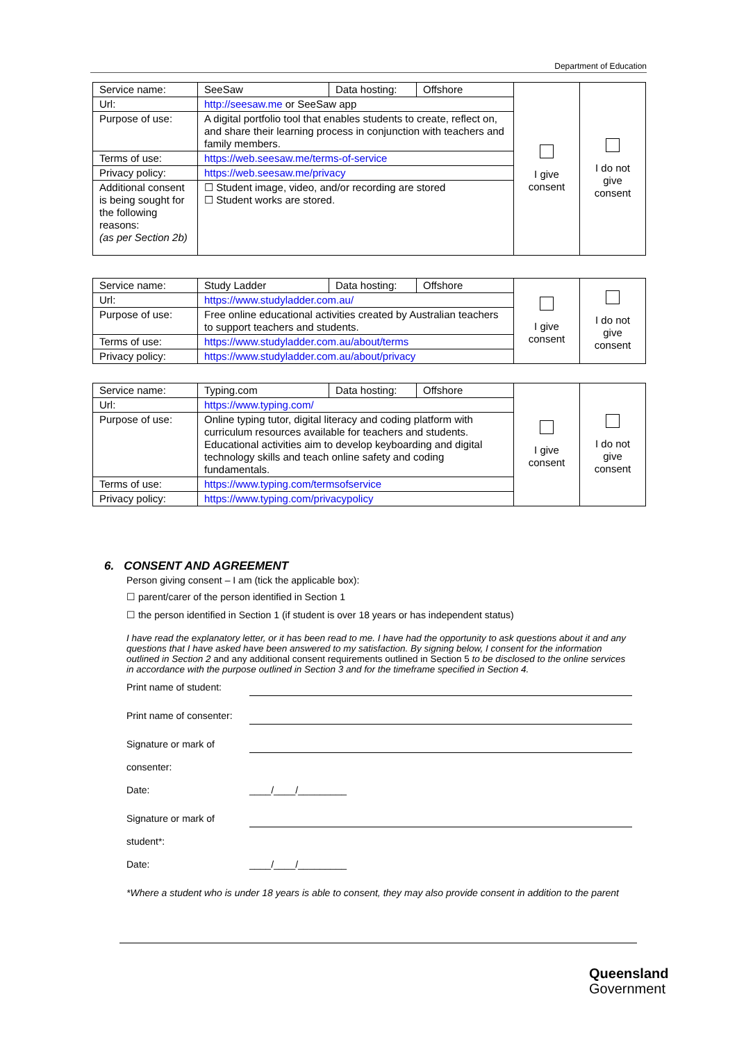Department of Education
| Service name: | SeeSaw | Data hosting: | Offshore | I give consent | I do not give consent |
| Url: | http://seesaw.me or SeeSaw app | | | | |
| Purpose of use: | A digital portfolio tool that enables students to create, reflect on, and share their learning process in conjunction with teachers and family members. | | | | |
| Terms of use: | https://web.seesaw.me/terms-of-service | | | | |
| Privacy policy: | https://web.seesaw.me/privacy | | | | |
| Additional consent is being sought for the following reasons: (as per Section 2b) | ☐ Student image, video, and/or recording are stored ☐ Student works are stored. | | | | |
| Service name: | Study Ladder | Data hosting: | Offshore | I give consent | I do not give consent |
| Url: | https://www.studyladder.com.au/ | | | | |
| Purpose of use: | Free online educational activities created by Australian teachers to support teachers and students. | | | | |
| Terms of use: | https://www.studyladder.com.au/about/terms | | | | |
| Privacy policy: | https://www.studyladder.com.au/about/privacy | | | | |
| Service name: | Typing.com | Data hosting: | Offshore | I give consent | I do not give consent |
| Url: | https://www.typing.com/ | | | | |
| Purpose of use: | Online typing tutor, digital literacy and coding platform with curriculum resources available for teachers and students. Educational activities aim to develop keyboarding and digital technology skills and teach online safety and coding fundamentals. | | | | |
| Terms of use: | https://www.typing.com/termsofservice | | | | |
| Privacy policy: | https://www.typing.com/privacypolicy | | | | |
6. CONSENT AND AGREEMENT
Person giving consent – I am (tick the applicable box):
☐ parent/carer of the person identified in Section 1
☐ the person identified in Section 1 (if student is over 18 years or has independent status)
I have read the explanatory letter, or it has been read to me. I have had the opportunity to ask questions about it and any questions that I have asked have been answered to my satisfaction. By signing below, I consent for the information outlined in Section 2 and any additional consent requirements outlined in Section 5 to be disclosed to the online services in accordance with the purpose outlined in Section 3 and for the timeframe specified in Section 4.
Print name of student:
Print name of consenter:
Signature or mark of
consenter:
Date: ____/____/_________
Signature or mark of
student*:
Date: ____/____/_________
*Where a student who is under 18 years is able to consent, they may also provide consent in addition to the parent
Queensland
Government